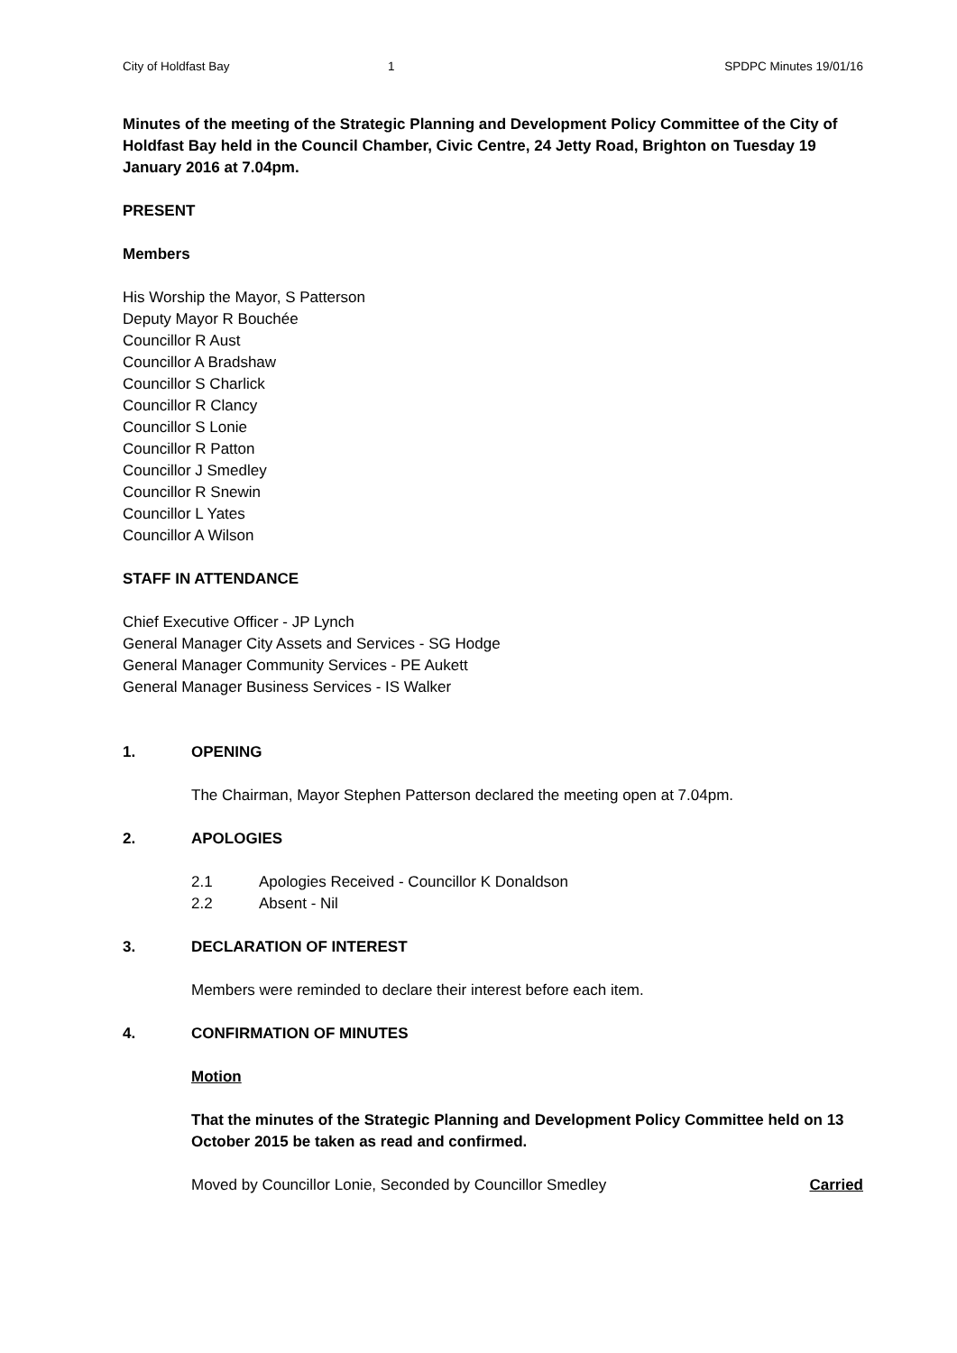City of Holdfast Bay 1 SPDPC Minutes 19/01/16
Minutes of the meeting of the Strategic Planning and Development Policy Committee of the City of Holdfast Bay held in the Council Chamber, Civic Centre, 24 Jetty Road, Brighton on Tuesday 19 January 2016 at 7.04pm.
PRESENT
Members
His Worship the Mayor, S Patterson
Deputy Mayor R Bouchée
Councillor R Aust
Councillor A Bradshaw
Councillor S Charlick
Councillor R Clancy
Councillor S Lonie
Councillor R Patton
Councillor J Smedley
Councillor R Snewin
Councillor L Yates
Councillor A Wilson
STAFF IN ATTENDANCE
Chief Executive Officer - JP Lynch
General Manager City Assets and Services - SG Hodge
General Manager Community Services - PE Aukett
General Manager Business Services - IS Walker
1. OPENING
The Chairman, Mayor Stephen Patterson declared the meeting open at 7.04pm.
2. APOLOGIES
2.1 Apologies Received - Councillor K Donaldson
2.2 Absent - Nil
3. DECLARATION OF INTEREST
Members were reminded to declare their interest before each item.
4. CONFIRMATION OF MINUTES
Motion
That the minutes of the Strategic Planning and Development Policy Committee held on 13 October 2015 be taken as read and confirmed.
Moved by Councillor Lonie, Seconded by Councillor Smedley Carried